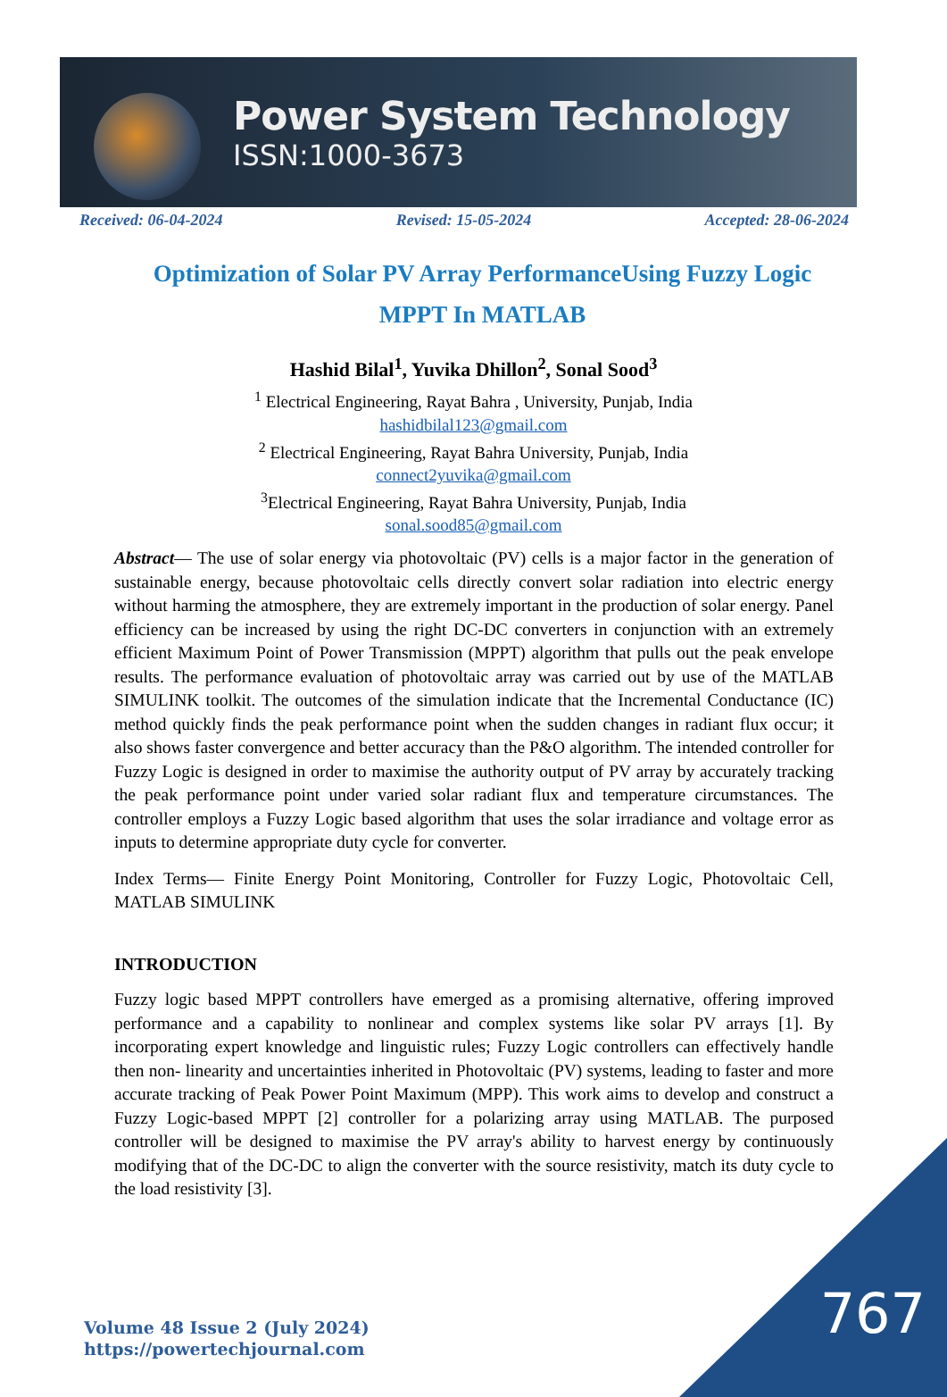Power System Technology
ISSN:1000-3673
Received: 06-04-2024 Revised: 15-05-2024 Accepted: 28-06-2024
Optimization of Solar PV Array PerformanceUsing Fuzzy Logic MPPT In MATLAB
Hashid Bilal<sup>1</sup>, Yuvika Dhillon<sup>2</sup>, Sonal Sood<sup>3</sup>
<sup>1</sup> Electrical Engineering, Rayat Bahra , University, Punjab, India
hashidbilal123@gmail.com
<sup>2</sup> Electrical Engineering, Rayat Bahra University, Punjab, India
connect2yuvika@gmail.com
<sup>3</sup> Electrical Engineering, Rayat Bahra University, Punjab, India
sonal.sood85@gmail.com
Abstract— The use of solar energy via photovoltaic (PV) cells is a major factor in the generation of sustainable energy, because photovoltaic cells directly convert solar radiation into electric energy without harming the atmosphere, they are extremely important in the production of solar energy. Panel efficiency can be increased by using the right DC-DC converters in conjunction with an extremely efficient Maximum Point of Power Transmission (MPPT) algorithm that pulls out the peak envelope results. The performance evaluation of photovoltaic array was carried out by use of the MATLAB SIMULINK toolkit. The outcomes of the simulation indicate that the Incremental Conductance (IC) method quickly finds the peak performance point when the sudden changes in radiant flux occur; it also shows faster convergence and better accuracy than the P&O algorithm. The intended controller for Fuzzy Logic is designed in order to maximise the authority output of PV array by accurately tracking the peak performance point under varied solar radiant flux and temperature circumstances. The controller employs a Fuzzy Logic based algorithm that uses the solar irradiance and voltage error as inputs to determine appropriate duty cycle for converter.
Index Terms— Finite Energy Point Monitoring, Controller for Fuzzy Logic, Photovoltaic Cell, MATLAB SIMULINK
INTRODUCTION
Fuzzy logic based MPPT controllers have emerged as a promising alternative, offering improved performance and a capability to nonlinear and complex systems like solar PV arrays [1]. By incorporating expert knowledge and linguistic rules; Fuzzy Logic controllers can effectively handle then non- linearity and uncertainties inherited in Photovoltaic (PV) systems, leading to faster and more accurate tracking of Peak Power Point Maximum (MPP). This work aims to develop and construct a Fuzzy Logic-based MPPT [2] controller for a polarizing array using MATLAB. The purposed controller will be designed to maximise the PV array's ability to harvest energy by continuously modifying that of the DC-DC to align the converter with the source resistivity, match its duty cycle to the load resistivity [3].
Volume 48 Issue 2 (July 2024)
https://powertechjournal.com
767